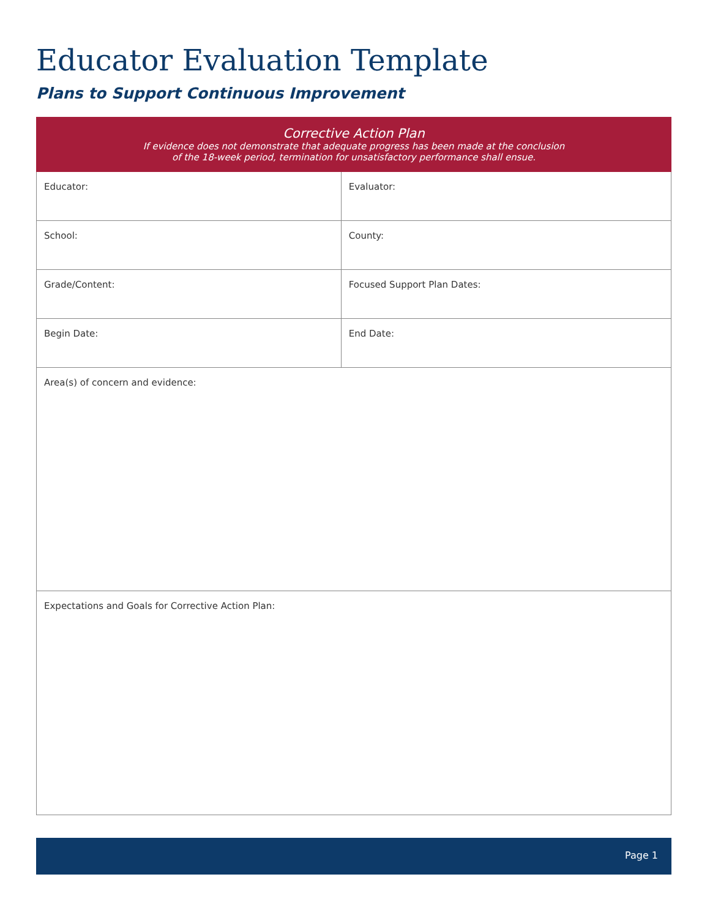Educator Evaluation Template
Plans to Support Continuous Improvement
| Corrective Action Plan If evidence does not demonstrate that adequate progress has been made at the conclusion of the 18-week period, termination for unsatisfactory performance shall ensue. | |
| Educator: | Evaluator: |
| School: | County: |
| Grade/Content: | Focused Support Plan Dates: |
| Begin Date: | End Date: |
| Area(s) of concern and evidence: | |
| Expectations and Goals for Corrective Action Plan: | |
Page 1